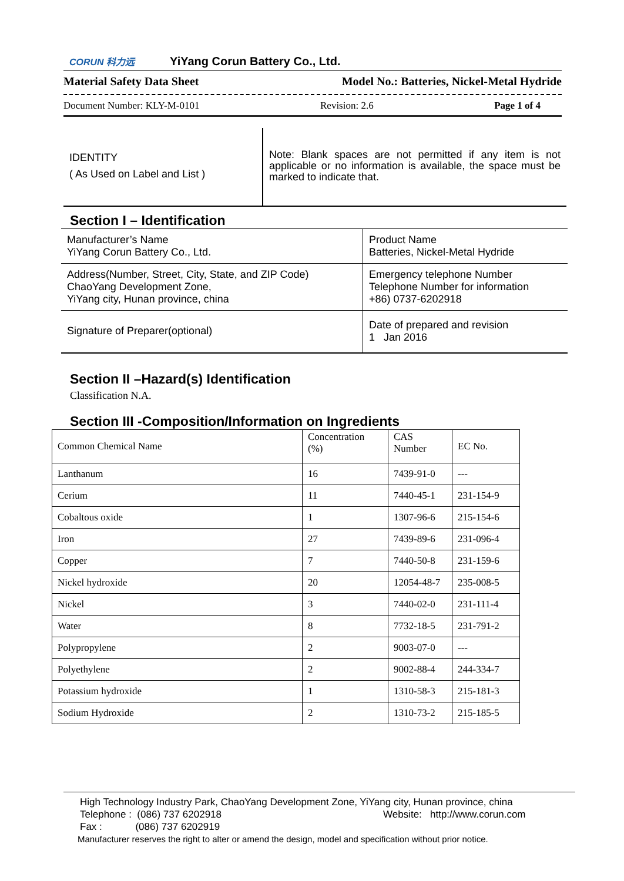CORUN 科力远 YiYang Corun Battery Co., Ltd.
Material Safety Data Sheet Model No.: Batteries, Nickel-Metal Hydride
Document Number: KLY-M-0101 Revision: 2.6 Page 1 of 4
| IDENTITY ( As Used on Label and List ) | Note: Blank spaces are not permitted if any item is not applicable or no information is available, the space must be marked to indicate that. |
Section I – Identification
| Manufacturer’s Name YiYang Corun Battery Co., Ltd. | Product Name Batteries, Nickel-Metal Hydride |
| Address(Number, Street, City, State, and ZIP Code) ChaoYang Development Zone, YiYang city, Hunan province, china | Emergency telephone Number Telephone Number for information +86) 0737-6202918 |
| Signature of Preparer(optional) | Date of prepared and revision 1 Jan 2016 |
Section II –Hazard(s) Identification
Classification N.A.
Section III -Composition/Information on Ingredients
| Common Chemical Name | Concentration (%) | CAS Number | EC No. |
| Lanthanum | 16 | 7439-91-0 | --- |
| Cerium | 11 | 7440-45-1 | 231-154-9 |
| Cobaltous oxide | 1 | 1307-96-6 | 215-154-6 |
| Iron | 27 | 7439-89-6 | 231-096-4 |
| Copper | 7 | 7440-50-8 | 231-159-6 |
| Nickel hydroxide | 20 | 12054-48-7 | 235-008-5 |
| Nickel | 3 | 7440-02-0 | 231-111-4 |
| Water | 8 | 7732-18-5 | 231-791-2 |
| Polypropylene | 2 | 9003-07-0 | --- |
| Polyethylene | 2 | 9002-88-4 | 244-334-7 |
| Potassium hydroxide | 1 | 1310-58-3 | 215-181-3 |
| Sodium Hydroxide | 2 | 1310-73-2 | 215-185-5 |
High Technology Industry Park, ChaoYang Development Zone, YiYang city, Hunan province, china
Telephone : (086) 737 6202918 Website: http://www.corun.com
Fax : (086) 737 6202919
Manufacturer reserves the right to alter or amend the design, model and specification without prior notice.